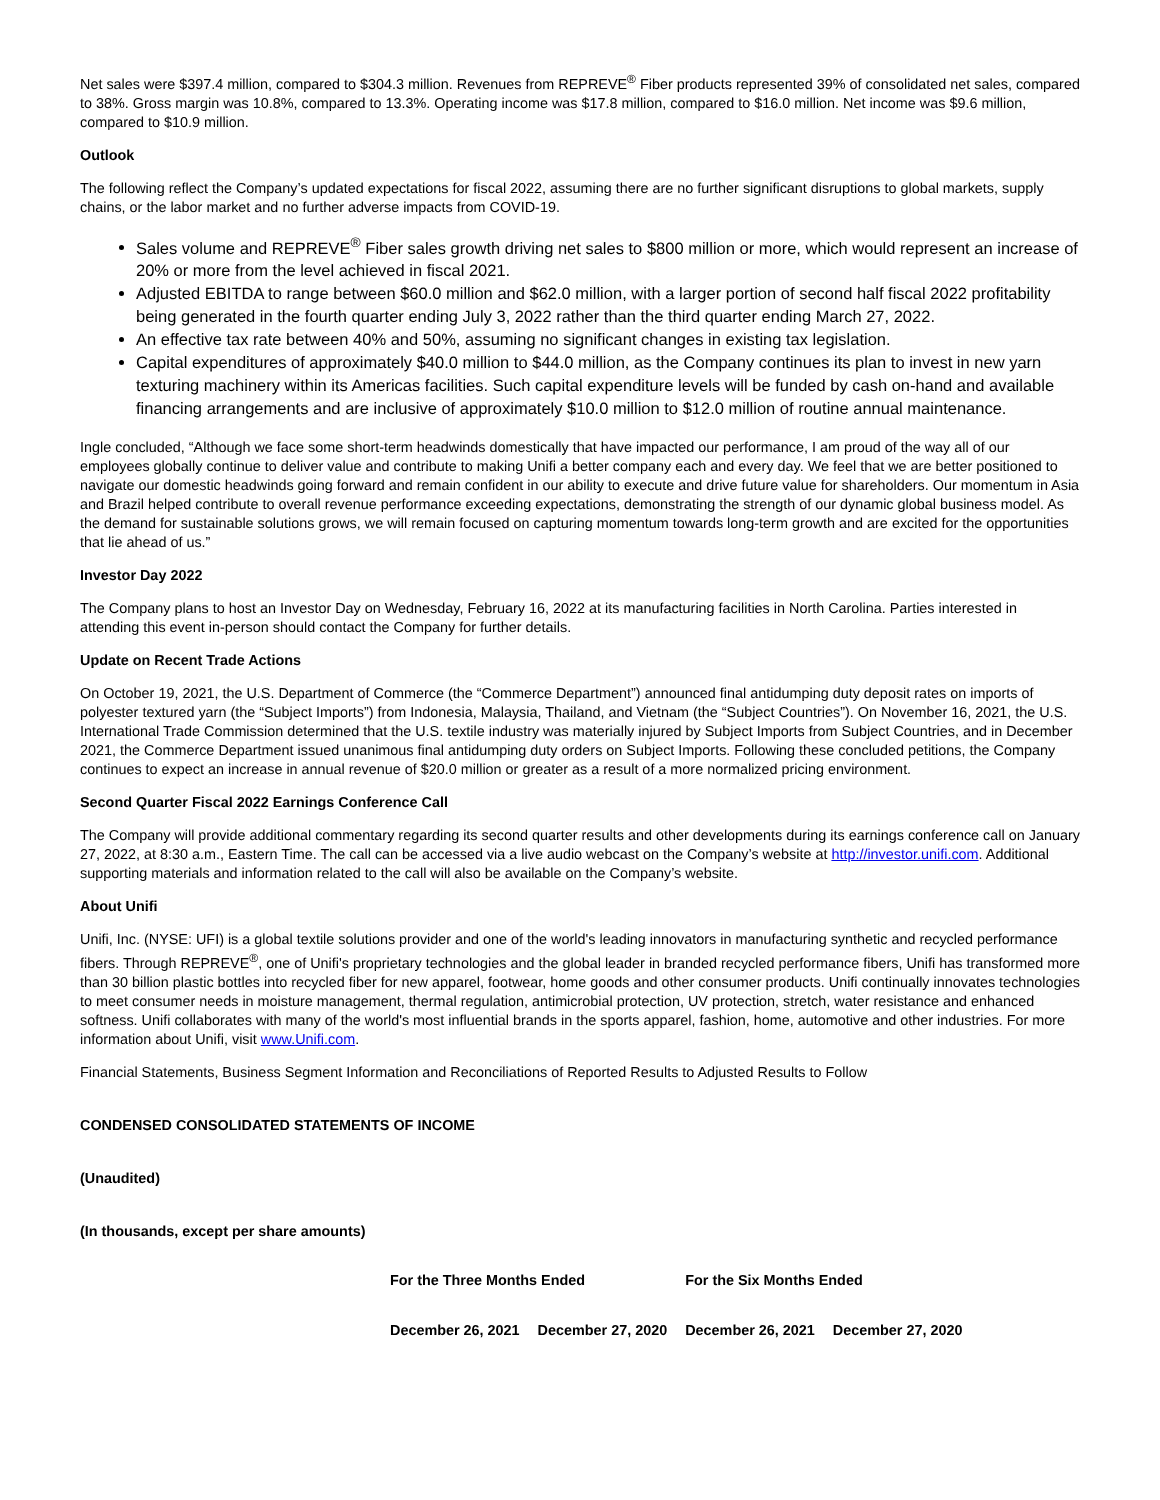Net sales were $397.4 million, compared to $304.3 million. Revenues from REPREVE<sup>®</sup> Fiber products represented 39% of consolidated net sales, compared to 38%. Gross margin was 10.8%, compared to 13.3%. Operating income was $17.8 million, compared to $16.0 million. Net income was $9.6 million, compared to $10.9 million.
Outlook
The following reflect the Company’s updated expectations for fiscal 2022, assuming there are no further significant disruptions to global markets, supply chains, or the labor market and no further adverse impacts from COVID-19.
Sales volume and REPREVE<sup>®</sup> Fiber sales growth driving net sales to $800 million or more, which would represent an increase of 20% or more from the level achieved in fiscal 2021.
Adjusted EBITDA to range between $60.0 million and $62.0 million, with a larger portion of second half fiscal 2022 profitability being generated in the fourth quarter ending July 3, 2022 rather than the third quarter ending March 27, 2022.
An effective tax rate between 40% and 50%, assuming no significant changes in existing tax legislation.
Capital expenditures of approximately $40.0 million to $44.0 million, as the Company continues its plan to invest in new yarn texturing machinery within its Americas facilities. Such capital expenditure levels will be funded by cash on-hand and available financing arrangements and are inclusive of approximately $10.0 million to $12.0 million of routine annual maintenance.
Ingle concluded, “Although we face some short-term headwinds domestically that have impacted our performance, I am proud of the way all of our employees globally continue to deliver value and contribute to making Unifi a better company each and every day. We feel that we are better positioned to navigate our domestic headwinds going forward and remain confident in our ability to execute and drive future value for shareholders. Our momentum in Asia and Brazil helped contribute to overall revenue performance exceeding expectations, demonstrating the strength of our dynamic global business model. As the demand for sustainable solutions grows, we will remain focused on capturing momentum towards long-term growth and are excited for the opportunities that lie ahead of us.”
Investor Day 2022
The Company plans to host an Investor Day on Wednesday, February 16, 2022 at its manufacturing facilities in North Carolina. Parties interested in attending this event in-person should contact the Company for further details.
Update on Recent Trade Actions
On October 19, 2021, the U.S. Department of Commerce (the “Commerce Department”) announced final antidumping duty deposit rates on imports of polyester textured yarn (the “Subject Imports”) from Indonesia, Malaysia, Thailand, and Vietnam (the “Subject Countries”). On November 16, 2021, the U.S. International Trade Commission determined that the U.S. textile industry was materially injured by Subject Imports from Subject Countries, and in December 2021, the Commerce Department issued unanimous final antidumping duty orders on Subject Imports. Following these concluded petitions, the Company continues to expect an increase in annual revenue of $20.0 million or greater as a result of a more normalized pricing environment.
Second Quarter Fiscal 2022 Earnings Conference Call
The Company will provide additional commentary regarding its second quarter results and other developments during its earnings conference call on January 27, 2022, at 8:30 a.m., Eastern Time. The call can be accessed via a live audio webcast on the Company’s website at http://investor.unifi.com. Additional supporting materials and information related to the call will also be available on the Company’s website.
About Unifi
Unifi, Inc. (NYSE: UFI) is a global textile solutions provider and one of the world's leading innovators in manufacturing synthetic and recycled performance fibers. Through REPREVE<sup>®</sup>, one of Unifi's proprietary technologies and the global leader in branded recycled performance fibers, Unifi has transformed more than 30 billion plastic bottles into recycled fiber for new apparel, footwear, home goods and other consumer products. Unifi continually innovates technologies to meet consumer needs in moisture management, thermal regulation, antimicrobial protection, UV protection, stretch, water resistance and enhanced softness. Unifi collaborates with many of the world's most influential brands in the sports apparel, fashion, home, automotive and other industries. For more information about Unifi, visit www.Unifi.com.
Financial Statements, Business Segment Information and Reconciliations of Reported Results to Adjusted Results to Follow
CONDENSED CONSOLIDATED STATEMENTS OF INCOME
(Unaudited)
(In thousands, except per share amounts)
| For the Three Months Ended | | For the Six Months Ended | |
| December 26, 2021 | December 27, 2020 | December 26, 2021 | December 27, 2020 |